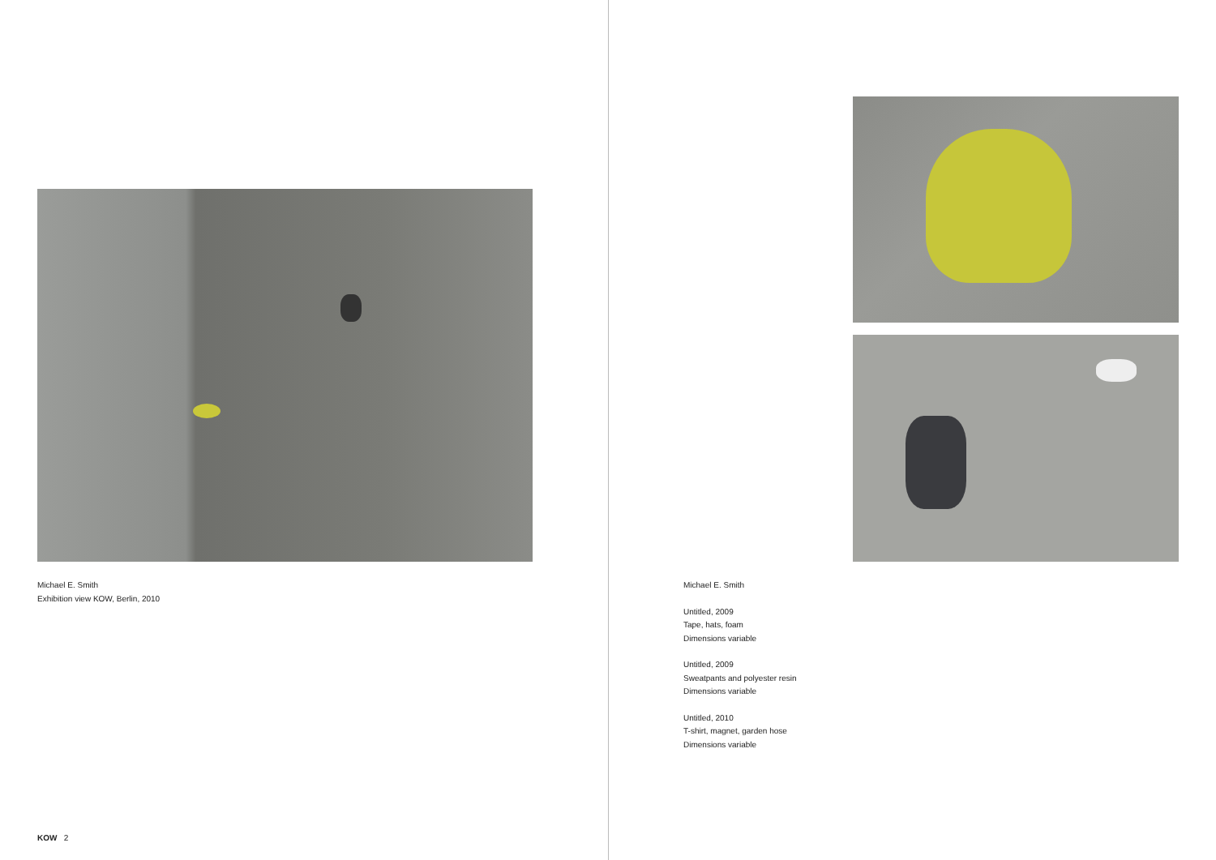Michael E. Smith
Exhibition view KOW, Berlin, 2010
KOW 2
Michael E. Smith
Untitled, 2009
Tape, hats, foam
Dimensions variable
Untitled, 2009
Sweatpants and polyester resin
Dimensions variable
Untitled, 2010
T-shirt, magnet, garden hose
Dimensions variable